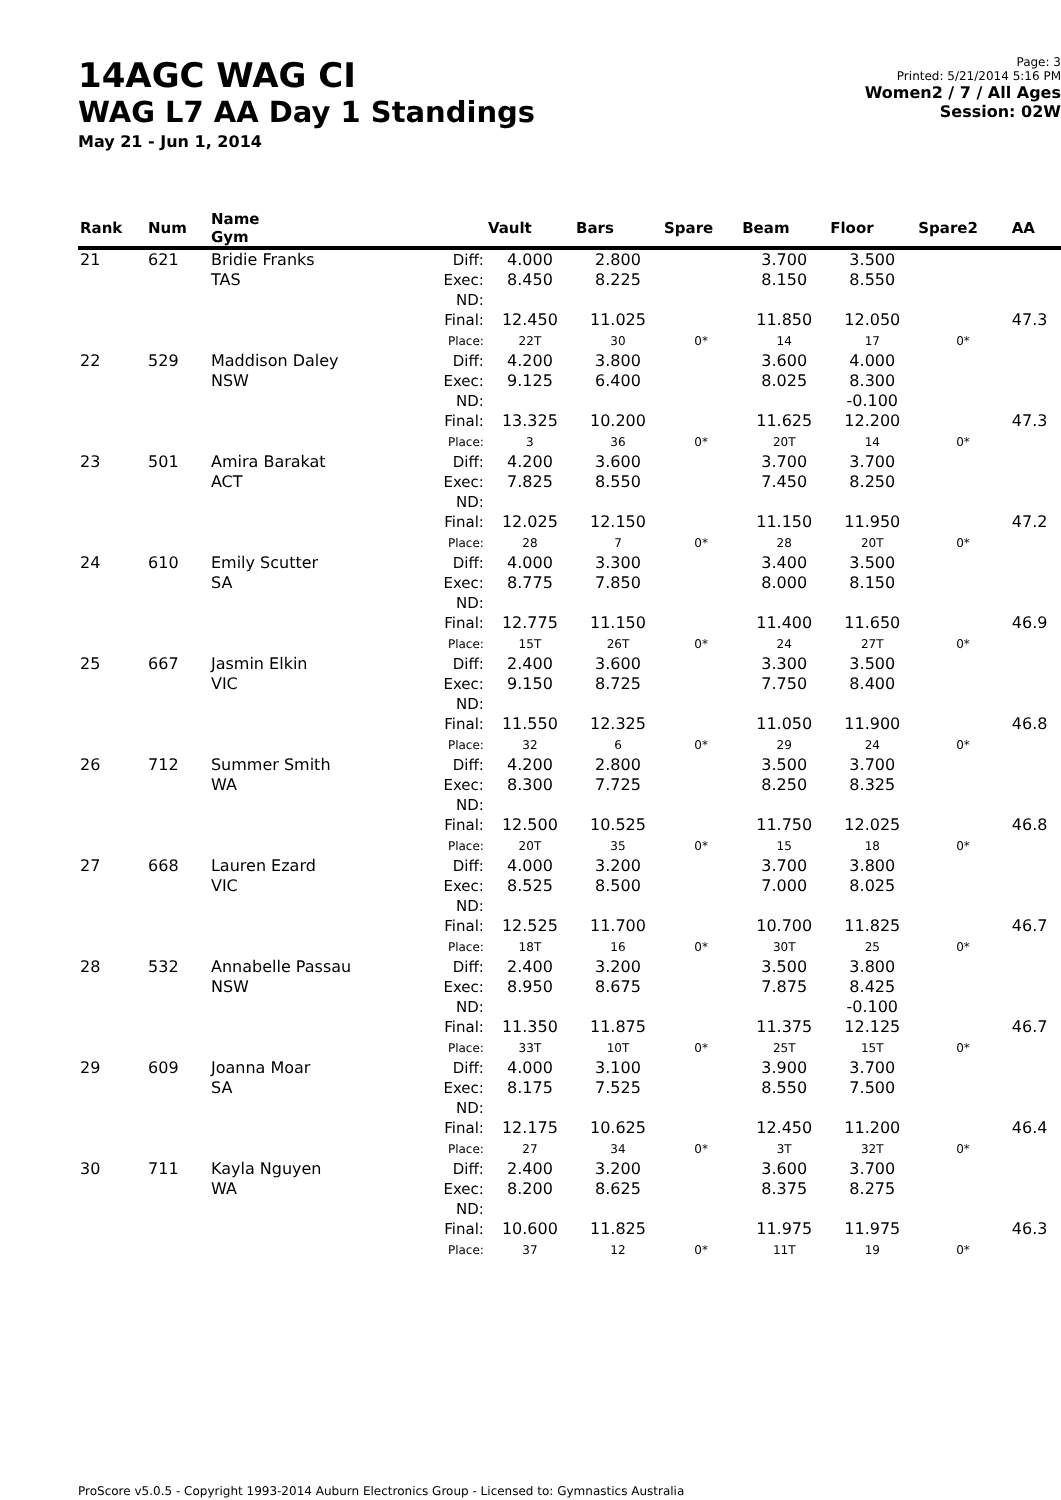14AGC WAG CI
WAG L7 AA Day 1 Standings
May 21 - Jun 1, 2014
Page: 3
Printed: 5/21/2014 5:16 PM
Women2 / 7 / All Ages
Session: 02W
| Rank | Num | Name Gym | | Vault | Bars | Spare | Beam | Floor | Spare2 | AA |
| --- | --- | --- | --- | --- | --- | --- | --- | --- | --- | --- |
| 21 | 621 | Bridie Franks TAS | Diff: Exec: ND: Final: Place: | 4.000 8.450 12.450 22T | 2.800 8.225 11.025 30 | 0* | 3.700 8.150 11.850 14 | 3.500 8.550 12.050 17 | 0* | 47.3 |
| 22 | 529 | Maddison Daley NSW | Diff: Exec: ND: Final: Place: | 4.200 9.125 13.325 3 | 3.800 6.400 10.200 36 | 0* | 3.600 8.025 11.625 20T | 4.000 8.300 -0.100 12.200 14 | 0* | 47.3 |
| 23 | 501 | Amira Barakat ACT | Diff: Exec: ND: Final: Place: | 4.200 7.825 12.025 28 | 3.600 8.550 12.150 7 | 0* | 3.700 7.450 11.150 28 | 3.700 8.250 11.950 20T | 0* | 47.2 |
| 24 | 610 | Emily Scutter SA | Diff: Exec: ND: Final: Place: | 4.000 8.775 12.775 15T | 3.300 7.850 11.150 26T | 0* | 3.400 8.000 11.400 24 | 3.500 8.150 11.650 27T | 0* | 46.9 |
| 25 | 667 | Jasmin Elkin VIC | Diff: Exec: ND: Final: Place: | 2.400 9.150 11.550 32 | 3.600 8.725 12.325 6 | 0* | 3.300 7.750 11.050 29 | 3.500 8.400 11.900 24 | 0* | 46.8 |
| 26 | 712 | Summer Smith WA | Diff: Exec: ND: Final: Place: | 4.200 8.300 12.500 20T | 2.800 7.725 10.525 35 | 0* | 3.500 8.250 11.750 15 | 3.700 8.325 12.025 18 | 0* | 46.8 |
| 27 | 668 | Lauren Ezard VIC | Diff: Exec: ND: Final: Place: | 4.000 8.525 12.525 18T | 3.200 8.500 11.700 16 | 0* | 3.700 7.000 10.700 30T | 3.800 8.025 11.825 25 | 0* | 46.7 |
| 28 | 532 | Annabelle Passau NSW | Diff: Exec: ND: Final: Place: | 2.400 8.950 11.350 33T | 3.200 8.675 11.875 10T | 0* | 3.500 7.875 11.375 25T | 3.800 8.425 -0.100 12.125 15T | 0* | 46.7 |
| 29 | 609 | Joanna Moar SA | Diff: Exec: ND: Final: Place: | 4.000 8.175 12.175 27 | 3.100 7.525 10.625 34 | 0* | 3.900 8.550 12.450 3T | 3.700 7.500 11.200 32T | 0* | 46.4 |
| 30 | 711 | Kayla Nguyen WA | Diff: Exec: ND: Final: Place: | 2.400 8.200 10.600 37 | 3.200 8.625 11.825 12 | 0* | 3.600 8.375 11.975 11T | 3.700 8.275 11.975 19 | 0* | 46.3 |
ProScore v5.0.5 - Copyright 1993-2014 Auburn Electronics Group - Licensed to: Gymnastics Australia